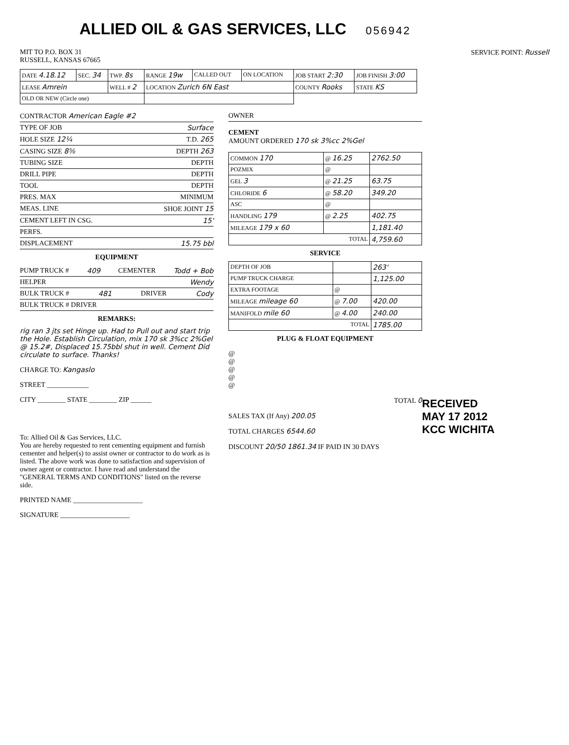ALLIED OIL & GAS SERVICES, LLC 056942
MIT TO P.O. BOX 31
RUSSELL, KANSAS 67665
SERVICE POINT: Russell
| DATE 4.18.12 | SEC. 34 | TWP. 8s | RANGE 19w | CALLED OUT | ON LOCATION | JOB START 2:30 | JOB FINISH 3:00 |
| LEASE Amrein | | WELL # 2 | LOCATION Zurich 6N East | | | COUNTY Rooks | STATE KS |
| OLD OR NEW (Circle one) | | | | | | | |
CONTRACTOR American Eagle #2
TYPE OF JOB Surface
HOLE SIZE 12¼ T.D. 265
CASING SIZE 8⅝ DEPTH 263
TUBING SIZE DEPTH
DRILL PIPE DEPTH
TOOL DEPTH
PRES. MAX MINIMUM
MEAS. LINE SHOE JOINT 15
CEMENT LEFT IN CSG. 15'
PERFS.
DISPLACEMENT 15.75 bbl
EQUIPMENT
PUMP TRUCK # 409 CEMENTER Todd + Bob
HELPER Wendy
BULK TRUCK # 481 DRIVER Cody
BULK TRUCK # DRIVER
REMARKS:
rig ran 3 jts set Hinge up. Had to Pull out and start trip the Hole. Establish Circulation, mix 170 sk 3%cc 2%Gel @ 15.2#, Displaced 15.75bbl shut in well. Cement Did circulate to surface. Thanks!
CHARGE TO: Kangaslo
STREET ____________
CITY ________ STATE ________ ZIP ______
To: Allied Oil & Gas Services, LLC.
You are hereby requested to rent cementing equipment and furnish cementer and helper(s) to assist owner or contractor to do work as is listed. The above work was done to satisfaction and supervision of owner agent or contractor. I have read and understand the "GENERAL TERMS AND CONDITIONS" listed on the reverse side.
PRINTED NAME ____________________
SIGNATURE ____________________
OWNER
CEMENT
AMOUNT ORDERED 170 sk 3%cc 2%Gel
| COMMON 170 | @ 16.25 | 2762.50 |
| POZMIX | @ | |
| GEL 3 | @ 21.25 | 63.75 |
| CHLORIDE 6 | @ 58.20 | 349.20 |
| ASC | @ | |
| HANDLING 179 | @ 2.25 | 402.75 |
| MILEAGE 179 x 60 | | 1,181.40 |
| TOTAL | | 4,759.60 |
SERVICE
| DEPTH OF JOB | | 263' |
| PUMP TRUCK CHARGE | | 1,125.00 |
| EXTRA FOOTAGE | @ | |
| MILEAGE mileage 60 | @ 7.00 | 420.00 |
| MANIFOLD mile 60 | @ 4.00 | 240.00 |
| TOTAL | | 1785.00 |
PLUG & FLOAT EQUIPMENT
@
@
@
@
@
TOTAL 0
SALES TAX (If Any) 200.05
TOTAL CHARGES 6544.60
DISCOUNT 20/50 1861.34 IF PAID IN 30 DAYS
RECEIVED
MAY 17 2012
KCC WICHITA